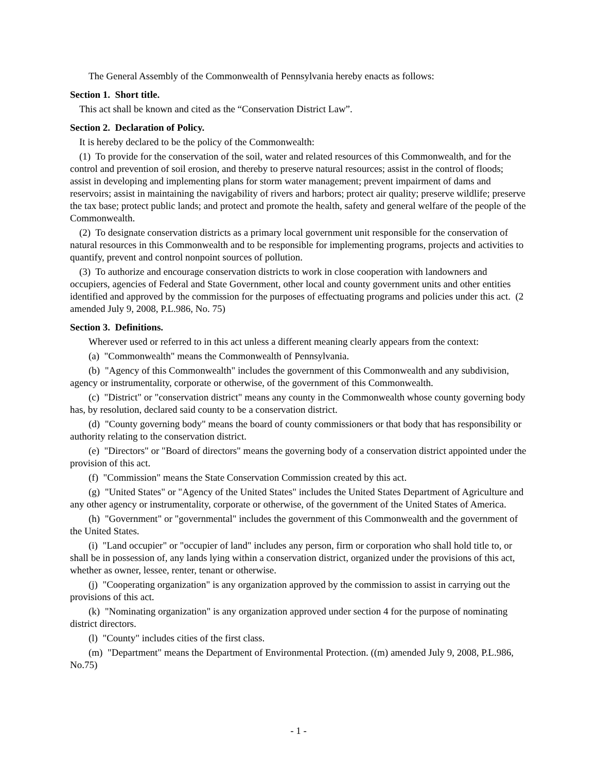The General Assembly of the Commonwealth of Pennsylvania hereby enacts as follows:
Section 1. Short title.
This act shall be known and cited as the “Conservation District Law”.
Section 2. Declaration of Policy.
It is hereby declared to be the policy of the Commonwealth:
(1) To provide for the conservation of the soil, water and related resources of this Commonwealth, and for the control and prevention of soil erosion, and thereby to preserve natural resources; assist in the control of floods; assist in developing and implementing plans for storm water management; prevent impairment of dams and reservoirs; assist in maintaining the navigability of rivers and harbors; protect air quality; preserve wildlife; preserve the tax base; protect public lands; and protect and promote the health, safety and general welfare of the people of the Commonwealth.
(2) To designate conservation districts as a primary local government unit responsible for the conservation of natural resources in this Commonwealth and to be responsible for implementing programs, projects and activities to quantify, prevent and control nonpoint sources of pollution.
(3) To authorize and encourage conservation districts to work in close cooperation with landowners and occupiers, agencies of Federal and State Government, other local and county government units and other entities identified and approved by the commission for the purposes of effectuating programs and policies under this act. (2 amended July 9, 2008, P.L.986, No. 75)
Section 3. Definitions.
Wherever used or referred to in this act unless a different meaning clearly appears from the context:
(a) "Commonwealth" means the Commonwealth of Pennsylvania.
(b) "Agency of this Commonwealth" includes the government of this Commonwealth and any subdivision, agency or instrumentality, corporate or otherwise, of the government of this Commonwealth.
(c) "District" or "conservation district" means any county in the Commonwealth whose county governing body has, by resolution, declared said county to be a conservation district.
(d) "County governing body" means the board of county commissioners or that body that has responsibility or authority relating to the conservation district.
(e) "Directors" or "Board of directors" means the governing body of a conservation district appointed under the provision of this act.
(f) "Commission" means the State Conservation Commission created by this act.
(g) "United States" or "Agency of the United States" includes the United States Department of Agriculture and any other agency or instrumentality, corporate or otherwise, of the government of the United States of America.
(h) "Government" or "governmental" includes the government of this Commonwealth and the government of the United States.
(i) "Land occupier" or "occupier of land" includes any person, firm or corporation who shall hold title to, or shall be in possession of, any lands lying within a conservation district, organized under the provisions of this act, whether as owner, lessee, renter, tenant or otherwise.
(j) "Cooperating organization" is any organization approved by the commission to assist in carrying out the provisions of this act.
(k) "Nominating organization" is any organization approved under section 4 for the purpose of nominating district directors.
(l) "County" includes cities of the first class.
(m) "Department" means the Department of Environmental Protection. ((m) amended July 9, 2008, P.L.986, No.75)
- 1 -